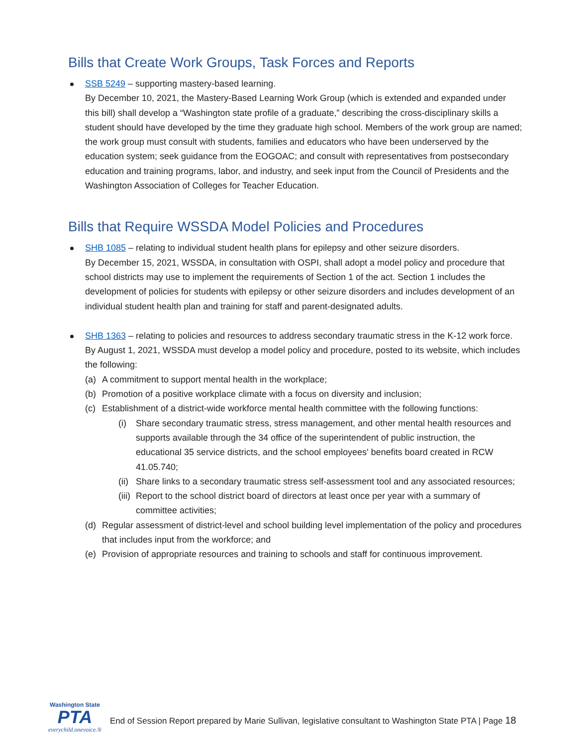Bills that Create Work Groups, Task Forces and Reports
SSB 5249 – supporting mastery-based learning.
By December 10, 2021, the Mastery-Based Learning Work Group (which is extended and expanded under this bill) shall develop a “Washington state profile of a graduate,” describing the cross-disciplinary skills a student should have developed by the time they graduate high school. Members of the work group are named; the work group must consult with students, families and educators who have been underserved by the education system; seek guidance from the EOGOAC; and consult with representatives from postsecondary education and training programs, labor, and industry, and seek input from the Council of Presidents and the Washington Association of Colleges for Teacher Education.
Bills that Require WSSDA Model Policies and Procedures
SHB 1085 – relating to individual student health plans for epilepsy and other seizure disorders.
By December 15, 2021, WSSDA, in consultation with OSPI, shall adopt a model policy and procedure that school districts may use to implement the requirements of Section 1 of the act. Section 1 includes the development of policies for students with epilepsy or other seizure disorders and includes development of an individual student health plan and training for staff and parent-designated adults.
SHB 1363 – relating to policies and resources to address secondary traumatic stress in the K-12 work force.
By August 1, 2021, WSSDA must develop a model policy and procedure, posted to its website, which includes the following:
(a) A commitment to support mental health in the workplace;
(b) Promotion of a positive workplace climate with a focus on diversity and inclusion;
(c) Establishment of a district-wide workforce mental health committee with the following functions:
(i) Share secondary traumatic stress, stress management, and other mental health resources and supports available through the 34 office of the superintendent of public instruction, the educational 35 service districts, and the school employees' benefits board created in RCW 41.05.740;
(ii)
Share links to a secondary traumatic stress self-assessment tool and any associated resources;
(iii)
Report to the school district board of directors at least once per year with a summary of committee activities;
(d) Regular assessment of district-level and school building level implementation of the policy and procedures that includes input from the workforce; and
(e) Provision of appropriate resources and training to schools and staff for continuous improvement.
Washington State
PTA
everychild.onevoice.®
End of Session Report prepared by Marie Sullivan, legislative consultant to Washington State PTA | Page 18